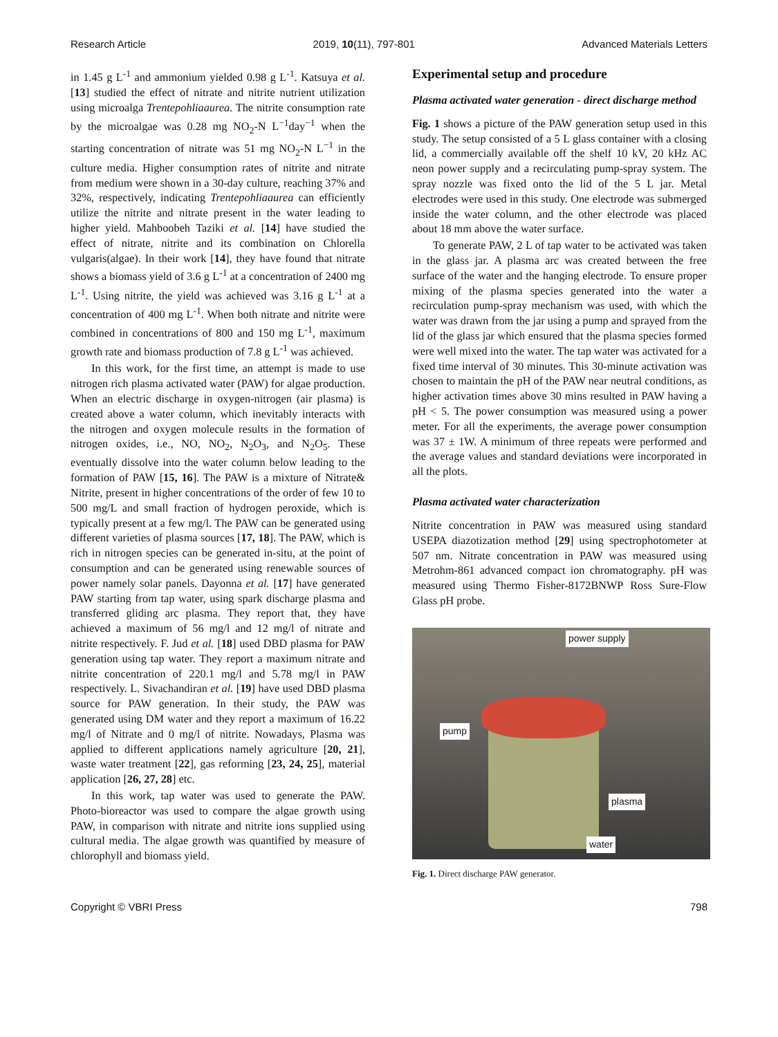Research Article 2019, 10(11), 797-801 Advanced Materials Letters
in 1.45 g L<sup>-1</sup> and ammonium yielded 0.98 g L<sup>-1</sup>. Katsuya et al. [13] studied the effect of nitrate and nitrite nutrient utilization using microalga Trentepohliaaurea. The nitrite consumption rate by the microalgae was 0.28 mg NO<sub>2</sub>-N L<sup>−1</sup>day<sup>−1</sup> when the starting concentration of nitrate was 51 mg NO<sub>2</sub>-N L<sup>−1</sup> in the culture media. Higher consumption rates of nitrite and nitrate from medium were shown in a 30-day culture, reaching 37% and 32%, respectively, indicating Trentepohliaaurea can efficiently utilize the nitrite and nitrate present in the water leading to higher yield. Mahboobeh Taziki et al. [14] have studied the effect of nitrate, nitrite and its combination on Chlorella vulgaris(algae). In their work [14], they have found that nitrate shows a biomass yield of 3.6 g L<sup>-1</sup> at a concentration of 2400 mg L<sup>-1</sup>. Using nitrite, the yield was achieved was 3.16 g L<sup>-1</sup> at a concentration of 400 mg L<sup>-1</sup>. When both nitrate and nitrite were combined in concentrations of 800 and 150 mg L<sup>-1</sup>, maximum growth rate and biomass production of 7.8 g L<sup>-1</sup> was achieved.
In this work, for the first time, an attempt is made to use nitrogen rich plasma activated water (PAW) for algae production. When an electric discharge in oxygen-nitrogen (air plasma) is created above a water column, which inevitably interacts with the nitrogen and oxygen molecule results in the formation of nitrogen oxides, i.e., NO, NO<sub>2</sub>, N<sub>2</sub>O<sub>3</sub>, and N<sub>2</sub>O<sub>5</sub>. These eventually dissolve into the water column below leading to the formation of PAW [15, 16]. The PAW is a mixture of Nitrate& Nitrite, present in higher concentrations of the order of few 10 to 500 mg/L and small fraction of hydrogen peroxide, which is typically present at a few mg/l. The PAW can be generated using different varieties of plasma sources [17, 18]. The PAW, which is rich in nitrogen species can be generated in-situ, at the point of consumption and can be generated using renewable sources of power namely solar panels. Dayonna et al. [17] have generated PAW starting from tap water, using spark discharge plasma and transferred gliding arc plasma. They report that, they have achieved a maximum of 56 mg/l and 12 mg/l of nitrate and nitrite respectively. F. Jud et al. [18] used DBD plasma for PAW generation using tap water. They report a maximum nitrate and nitrite concentration of 220.1 mg/l and 5.78 mg/l in PAW respectively. L. Sivachandiran et al. [19] have used DBD plasma source for PAW generation. In their study, the PAW was generated using DM water and they report a maximum of 16.22 mg/l of Nitrate and 0 mg/l of nitrite. Nowadays, Plasma was applied to different applications namely agriculture [20, 21], waste water treatment [22], gas reforming [23, 24, 25], material application [26, 27, 28] etc.
In this work, tap water was used to generate the PAW. Photo-bioreactor was used to compare the algae growth using PAW, in comparison with nitrate and nitrite ions supplied using cultural media. The algae growth was quantified by measure of chlorophyll and biomass yield.
Experimental setup and procedure
Plasma activated water generation - direct discharge method
Fig. 1 shows a picture of the PAW generation setup used in this study. The setup consisted of a 5 L glass container with a closing lid, a commercially available off the shelf 10 kV, 20 kHz AC neon power supply and a recirculating pump-spray system. The spray nozzle was fixed onto the lid of the 5 L jar. Metal electrodes were used in this study. One electrode was submerged inside the water column, and the other electrode was placed about 18 mm above the water surface.
To generate PAW, 2 L of tap water to be activated was taken in the glass jar. A plasma arc was created between the free surface of the water and the hanging electrode. To ensure proper mixing of the plasma species generated into the water a recirculation pump-spray mechanism was used, with which the water was drawn from the jar using a pump and sprayed from the lid of the glass jar which ensured that the plasma species formed were well mixed into the water. The tap water was activated for a fixed time interval of 30 minutes. This 30-minute activation was chosen to maintain the pH of the PAW near neutral conditions, as higher activation times above 30 mins resulted in PAW having a pH < 5. The power consumption was measured using a power meter. For all the experiments, the average power consumption was 37 ± 1W. A minimum of three repeats were performed and the average values and standard deviations were incorporated in all the plots.
Plasma activated water characterization
Nitrite concentration in PAW was measured using standard USEPA diazotization method [29] using spectrophotometer at 507 nm. Nitrate concentration in PAW was measured using Metrohm-861 advanced compact ion chromatography. pH was measured using Thermo Fisher-8172BNWP Ross Sure-Flow Glass pH probe.
power supply
pump
plasma
water
Fig. 1. Direct discharge PAW generator.
Copyright © VBRI Press 798